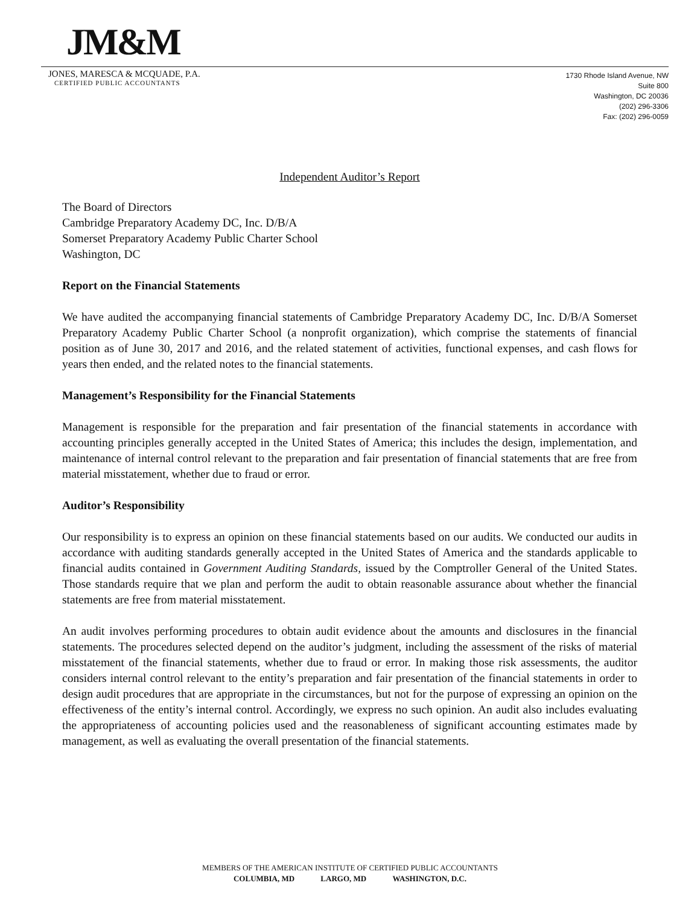JM&M
JONES, MARESCA & MCQUADE, P.A.
CERTIFIED PUBLIC ACCOUNTANTS
1730 Rhode Island Avenue, NW
Suite 800
Washington, DC 20036
(202) 296-3306
Fax: (202) 296-0059
Independent Auditor’s Report
The Board of Directors
Cambridge Preparatory Academy DC, Inc. D/B/A
Somerset Preparatory Academy Public Charter School
Washington, DC
Report on the Financial Statements
We have audited the accompanying financial statements of Cambridge Preparatory Academy DC, Inc. D/B/A Somerset Preparatory Academy Public Charter School (a nonprofit organization), which comprise the statements of financial position as of June 30, 2017 and 2016, and the related statement of activities, functional expenses, and cash flows for years then ended, and the related notes to the financial statements.
Management’s Responsibility for the Financial Statements
Management is responsible for the preparation and fair presentation of the financial statements in accordance with accounting principles generally accepted in the United States of America; this includes the design, implementation, and maintenance of internal control relevant to the preparation and fair presentation of financial statements that are free from material misstatement, whether due to fraud or error.
Auditor’s Responsibility
Our responsibility is to express an opinion on these financial statements based on our audits. We conducted our audits in accordance with auditing standards generally accepted in the United States of America and the standards applicable to financial audits contained in Government Auditing Standards, issued by the Comptroller General of the United States. Those standards require that we plan and perform the audit to obtain reasonable assurance about whether the financial statements are free from material misstatement.
An audit involves performing procedures to obtain audit evidence about the amounts and disclosures in the financial statements. The procedures selected depend on the auditor’s judgment, including the assessment of the risks of material misstatement of the financial statements, whether due to fraud or error. In making those risk assessments, the auditor considers internal control relevant to the entity’s preparation and fair presentation of the financial statements in order to design audit procedures that are appropriate in the circumstances, but not for the purpose of expressing an opinion on the effectiveness of the entity’s internal control. Accordingly, we express no such opinion. An audit also includes evaluating the appropriateness of accounting policies used and the reasonableness of significant accounting estimates made by management, as well as evaluating the overall presentation of the financial statements.
MEMBERS OF THE AMERICAN INSTITUTE OF CERTIFIED PUBLIC ACCOUNTANTS
COLUMBIA, MD LARGO, MD WASHINGTON, D.C.